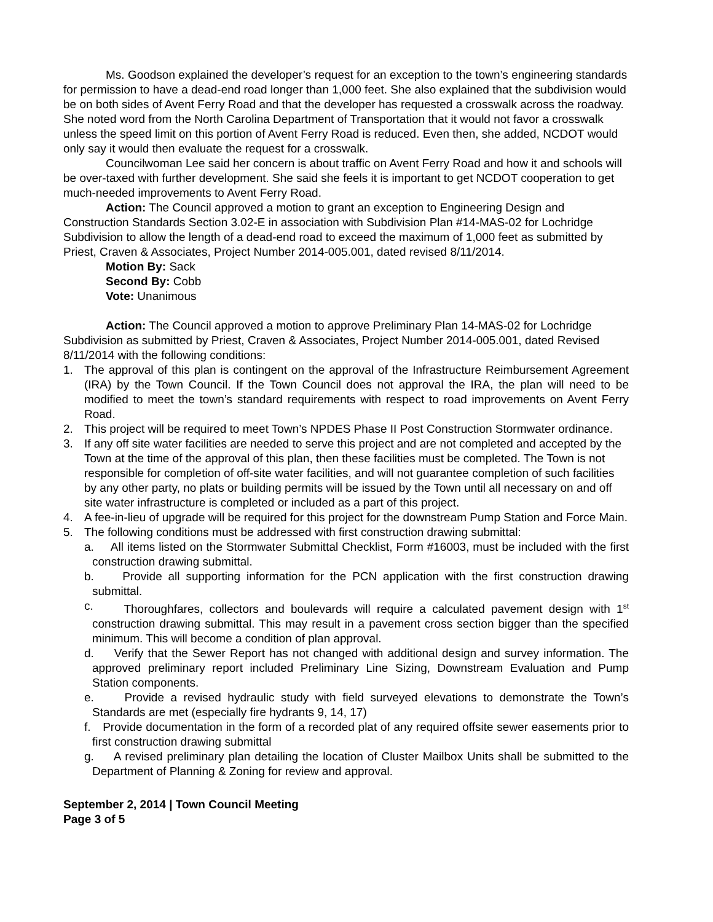Ms. Goodson explained the developer’s request for an exception to the town’s engineering standards for permission to have a dead-end road longer than 1,000 feet. She also explained that the subdivision would be on both sides of Avent Ferry Road and that the developer has requested a crosswalk across the roadway. She noted word from the North Carolina Department of Transportation that it would not favor a crosswalk unless the speed limit on this portion of Avent Ferry Road is reduced. Even then, she added, NCDOT would only say it would then evaluate the request for a crosswalk.
Councilwoman Lee said her concern is about traffic on Avent Ferry Road and how it and schools will be over-taxed with further development. She said she feels it is important to get NCDOT cooperation to get much-needed improvements to Avent Ferry Road.
Action: The Council approved a motion to grant an exception to Engineering Design and Construction Standards Section 3.02-E in association with Subdivision Plan #14-MAS-02 for Lochridge Subdivision to allow the length of a dead-end road to exceed the maximum of 1,000 feet as submitted by Priest, Craven & Associates, Project Number 2014-005.001, dated revised 8/11/2014.
Motion By: Sack
Second By: Cobb
Vote: Unanimous
Action: The Council approved a motion to approve Preliminary Plan 14-MAS-02 for Lochridge Subdivision as submitted by Priest, Craven & Associates, Project Number 2014-005.001, dated Revised 8/11/2014 with the following conditions:
1. The approval of this plan is contingent on the approval of the Infrastructure Reimbursement Agreement (IRA) by the Town Council. If the Town Council does not approval the IRA, the plan will need to be modified to meet the town’s standard requirements with respect to road improvements on Avent Ferry Road.
2. This project will be required to meet Town’s NPDES Phase II Post Construction Stormwater ordinance.
3. If any off site water facilities are needed to serve this project and are not completed and accepted by the Town at the time of the approval of this plan, then these facilities must be completed. The Town is not responsible for completion of off-site water facilities, and will not guarantee completion of such facilities by any other party, no plats or building permits will be issued by the Town until all necessary on and off site water infrastructure is completed or included as a part of this project.
4. A fee-in-lieu of upgrade will be required for this project for the downstream Pump Station and Force Main.
5. The following conditions must be addressed with first construction drawing submittal:
a. All items listed on the Stormwater Submittal Checklist, Form #16003, must be included with the first construction drawing submittal.
b. Provide all supporting information for the PCN application with the first construction drawing submittal.
c. Thoroughfares, collectors and boulevards will require a calculated pavement design with 1<sup>st</sup> construction drawing submittal. This may result in a pavement cross section bigger than the specified minimum. This will become a condition of plan approval.
d. Verify that the Sewer Report has not changed with additional design and survey information. The approved preliminary report included Preliminary Line Sizing, Downstream Evaluation and Pump Station components.
e. Provide a revised hydraulic study with field surveyed elevations to demonstrate the Town’s Standards are met (especially fire hydrants 9, 14, 17)
f. Provide documentation in the form of a recorded plat of any required offsite sewer easements prior to first construction drawing submittal
g. A revised preliminary plan detailing the location of Cluster Mailbox Units shall be submitted to the Department of Planning & Zoning for review and approval.
September 2, 2014 | Town Council Meeting
Page 3 of 5